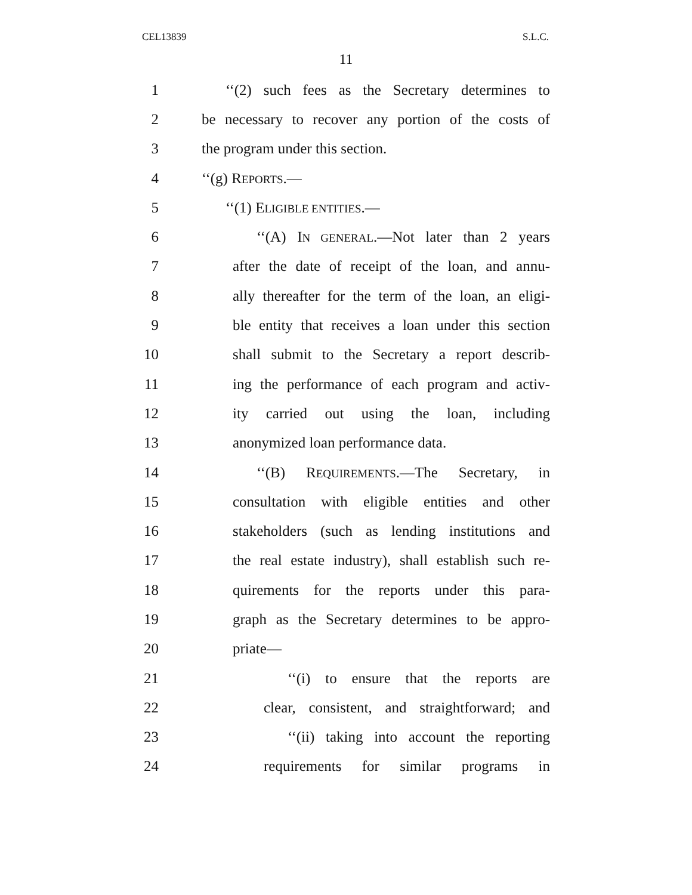CEL13839 S.L.C.
11
1 ‘‘(2) such fees as the Secretary determines to
2 be necessary to recover any portion of the costs of
3 the program under this section.
4 ‘‘(g) REPORTS.—
5 ‘‘(1) ELIGIBLE ENTITIES.—
6 ‘‘(A) IN GENERAL.—Not later than 2 years
7 after the date of receipt of the loan, and annu-
8 ally thereafter for the term of the loan, an eligi-
9 ble entity that receives a loan under this section
10 shall submit to the Secretary a report describ-
11 ing the performance of each program and activ-
12 ity carried out using the loan, including
13 anonymized loan performance data.
14 ‘‘(B) REQUIREMENTS.—The Secretary, in
15 consultation with eligible entities and other
16 stakeholders (such as lending institutions and
17 the real estate industry), shall establish such re-
18 quirements for the reports under this para-
19 graph as the Secretary determines to be appro-
20 priate—
21 ‘‘(i) to ensure that the reports are
22 clear, consistent, and straightforward; and
23 ‘‘(ii) taking into account the reporting
24 requirements for similar programs in